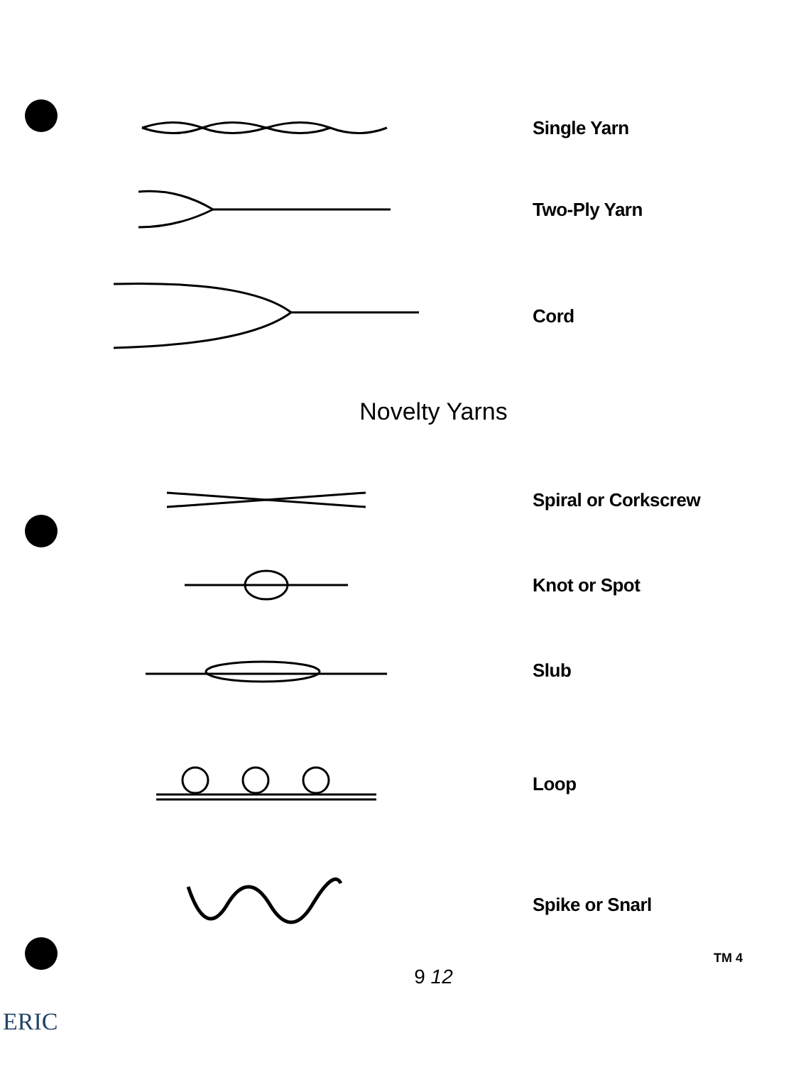Single Yarn
Two-Ply Yarn
Cord
Novelty Yarns
Spiral or Corkscrew
Knot or Spot
Slub
Loop
Spike or Snarl
TM 4
9 12
ERIC